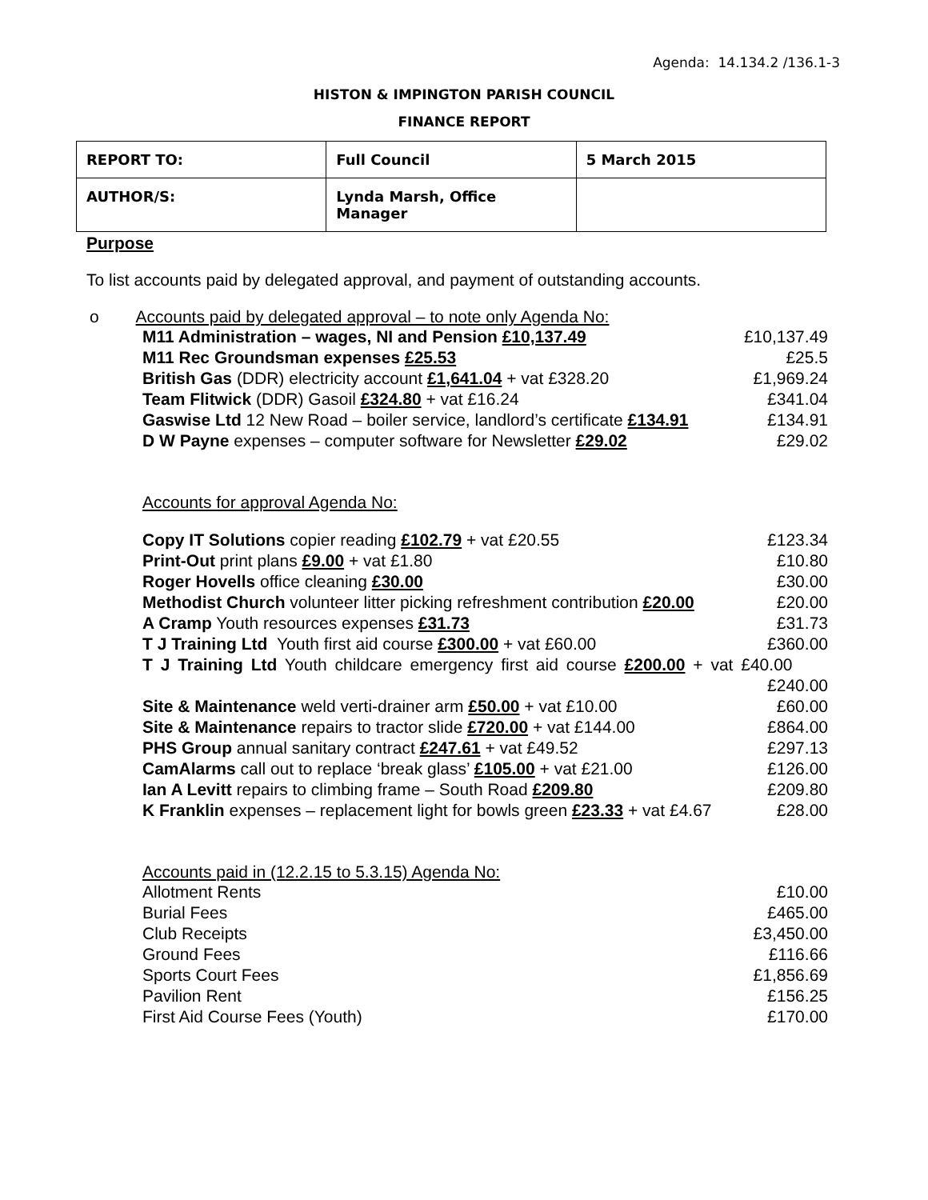Agenda: 14.134.2 /136.1-3
HISTON & IMPINGTON PARISH COUNCIL
FINANCE REPORT
| REPORT TO: | Full Council | 5 March 2015 |
| AUTHOR/S: | Lynda Marsh, Office Manager | |
Purpose
To list accounts paid by delegated approval, and payment of outstanding accounts.
o Accounts paid by delegated approval – to note only Agenda No:
| M11 Administration – wages, NI and Pension £10,137.49 | £10,137.49 |
| M11 Rec Groundsman expenses £25.53 | £25.5 |
| British Gas (DDR) electricity account £1,641.04 + vat £328.20 | £1,969.24 |
| Team Flitwick (DDR) Gasoil £324.80 + vat £16.24 | £341.04 |
| Gaswise Ltd 12 New Road – boiler service, landlord’s certificate £134.91 | £134.91 |
| D W Payne expenses – computer software for Newsletter £29.02 | £29.02 |
Accounts for approval Agenda No:
| Copy IT Solutions copier reading £102.79 + vat £20.55 | £123.34 |
| Print-Out print plans £9.00 + vat £1.80 | £10.80 |
| Roger Hovells office cleaning £30.00 | £30.00 |
| Methodist Church volunteer litter picking refreshment contribution £20.00 | £20.00 |
| A Cramp Youth resources expenses £31.73 | £31.73 |
| T J Training Ltd Youth first aid course £300.00 + vat £60.00 | £360.00 |
| T J Training Ltd Youth childcare emergency first aid course £200.00 + vat £40.00 | |
| | £240.00 |
| Site & Maintenance weld verti-drainer arm £50.00 + vat £10.00 | £60.00 |
| Site & Maintenance repairs to tractor slide £720.00 + vat £144.00 | £864.00 |
| PHS Group annual sanitary contract £247.61 + vat £49.52 | £297.13 |
| CamAlarms call out to replace ‘break glass’ £105.00 + vat £21.00 | £126.00 |
| Ian A Levitt repairs to climbing frame – South Road £209.80 | £209.80 |
| K Franklin expenses – replacement light for bowls green £23.33 + vat £4.67 | £28.00 |
Accounts paid in (12.2.15 to 5.3.15) Agenda No:
| Allotment Rents | £10.00 |
| Burial Fees | £465.00 |
| Club Receipts | £3,450.00 |
| Ground Fees | £116.66 |
| Sports Court Fees | £1,856.69 |
| Pavilion Rent | £156.25 |
| First Aid Course Fees (Youth) | £170.00 |